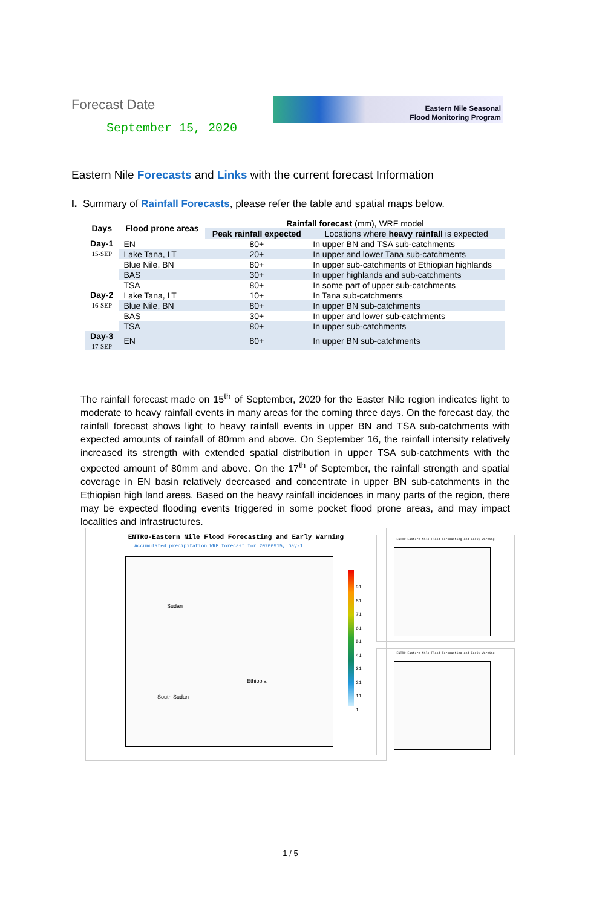Forecast Date
September 15, 2020
Eastern Nile Seasonal
Flood Monitoring Program
Eastern Nile Forecasts and Links with the current forecast Information
I. Summary of Rainfall Forecasts, please refer the table and spatial maps below.
| Days | Flood prone areas | Rainfall forecast (mm), WRF model | |
| --- | --- | --- | --- |
| | | Peak rainfall expected | Locations where heavy rainfall is expected |
| Day-1 15-SEP | EN | 80+ | In upper BN and TSA sub-catchments |
| | Lake Tana, LT | 20+ | In upper and lower Tana sub-catchments |
| | Blue Nile, BN | 80+ | In upper sub-catchments of Ethiopian highlands |
| | BAS | 30+ | In upper highlands and sub-catchments |
| | TSA | 80+ | In some part of upper sub-catchments |
| Day-2 16-SEP | Lake Tana, LT | 10+ | In Tana sub-catchments |
| | Blue Nile, BN | 80+ | In upper BN sub-catchments |
| | BAS | 30+ | In upper and lower sub-catchments |
| | TSA | 80+ | In upper sub-catchments |
| Day-3 17-SEP | EN | 80+ | In upper BN sub-catchments |
The rainfall forecast made on 15<sup>th</sup> of September, 2020 for the Easter Nile region indicates light to moderate to heavy rainfall events in many areas for the coming three days. On the forecast day, the rainfall forecast shows light to heavy rainfall events in upper BN and TSA sub-catchments with expected amounts of rainfall of 80mm and above. On September 16, the rainfall intensity relatively increased its strength with extended spatial distribution in upper TSA sub-catchments with the expected amount of 80mm and above. On the 17<sup>th</sup> of September, the rainfall strength and spatial coverage in EN basin relatively decreased and concentrate in upper BN sub-catchments in the Ethiopian high land areas. Based on the heavy rainfall incidences in many parts of the region, there may be expected flooding events triggered in some pocket flood prone areas, and may impact localities and infrastructures.
ENTRO-Eastern Nile Flood Forecasting and Early Warning
Accumulated precipitation WRF forecast for 20200915, Day-1
Sudan
Ethiopia
South Sudan
91
81
71
61
51
41
31
21
11
1
ENTRO-Eastern Nile Flood Forecasting and Early Warning
ENTRO-Eastern Nile Flood Forecasting and Early Warning
1 / 5